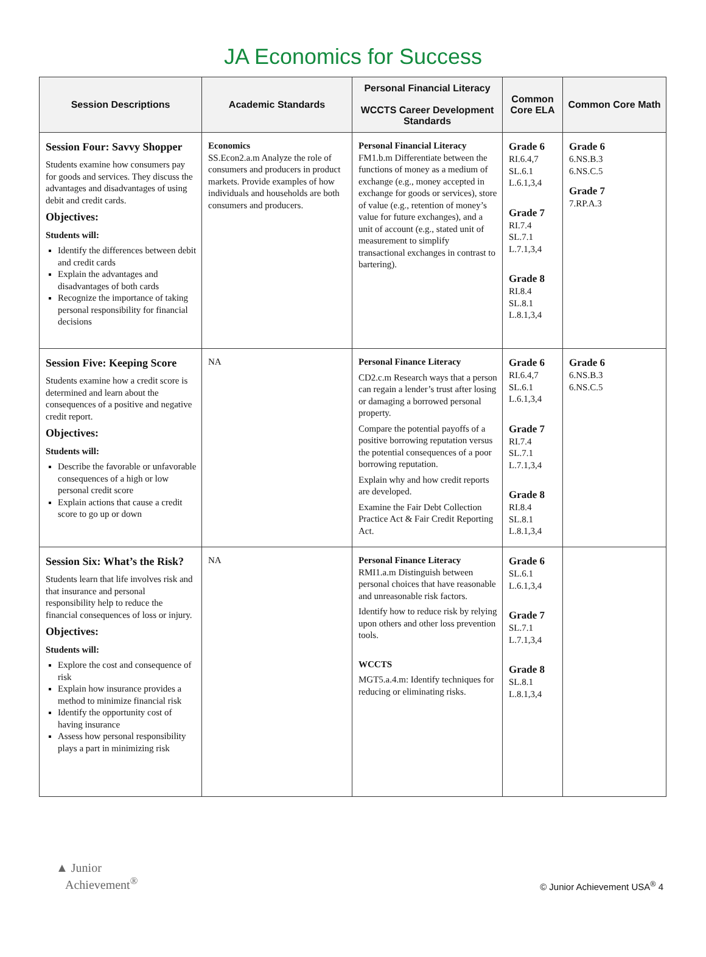JA Economics for Success
| Session Descriptions | Academic Standards | Personal Financial Literacy WCCTS Career Development Standards | Common Core ELA | Common Core Math |
| --- | --- | --- | --- | --- |
| Session Four: Savvy Shopper Students examine how consumers pay for goods and services. They discuss the advantages and disadvantages of using debit and credit cards. Objectives: Students will: Identify the differences between debit and credit cards Explain the advantages and disadvantages of both cards Recognize the importance of taking personal responsibility for financial decisions | Economics SS.Econ2.a.m Analyze the role of consumers and producers in product markets. Provide examples of how individuals and households are both consumers and producers. | Personal Financial Literacy FM1.b.m Differentiate between the functions of money as a medium of exchange (e.g., money accepted in exchange for goods or services), store of value (e.g., retention of money’s value for future exchanges), and a unit of account (e.g., stated unit of measurement to simplify transactional exchanges in contrast to bartering). | Grade 6 RI.6.4,7 SL.6.1 L.6.1,3,4 Grade 7 RI.7.4 SL.7.1 L.7.1,3,4 Grade 8 RI.8.4 SL.8.1 L.8.1,3,4 | Grade 6 6.NS.B.3 6.NS.C.5 Grade 7 7.RP.A.3 |
| Session Five: Keeping Score Students examine how a credit score is determined and learn about the consequences of a positive and negative credit report. Objectives: Students will: Describe the favorable or unfavorable consequences of a high or low personal credit score Explain actions that cause a credit score to go up or down | NA | Personal Finance Literacy CD2.c.m Research ways that a person can regain a lender’s trust after losing or damaging a borrowed personal property. Compare the potential payoffs of a positive borrowing reputation versus the potential consequences of a poor borrowing reputation. Explain why and how credit reports are developed. Examine the Fair Debt Collection Practice Act & Fair Credit Reporting Act. | Grade 6 RI.6.4,7 SL.6.1 L.6.1,3,4 Grade 7 RI.7.4 SL.7.1 L.7.1,3,4 Grade 8 RI.8.4 SL.8.1 L.8.1,3,4 | Grade 6 6.NS.B.3 6.NS.C.5 |
| Session Six: What’s the Risk? Students learn that life involves risk and that insurance and personal responsibility help to reduce the financial consequences of loss or injury. Objectives: Students will: Explore the cost and consequence of risk Explain how insurance provides a method to minimize financial risk Identify the opportunity cost of having insurance Assess how personal responsibility plays a part in minimizing risk | NA | Personal Finance Literacy RMI1.a.m Distinguish between personal choices that have reasonable and unreasonable risk factors. Identify how to reduce risk by relying upon others and other loss prevention tools. WCCTS MGT5.a.4.m: Identify techniques for reducing or eliminating risks. | Grade 6 SL.6.1 L.6.1,3,4 Grade 7 SL.7.1 L.7.1,3,4 Grade 8 SL.8.1 L.8.1,3,4 | |
▲ Junior
Achievement<sup>®</sup>
© Junior Achievement USA<sup>®</sup> 4